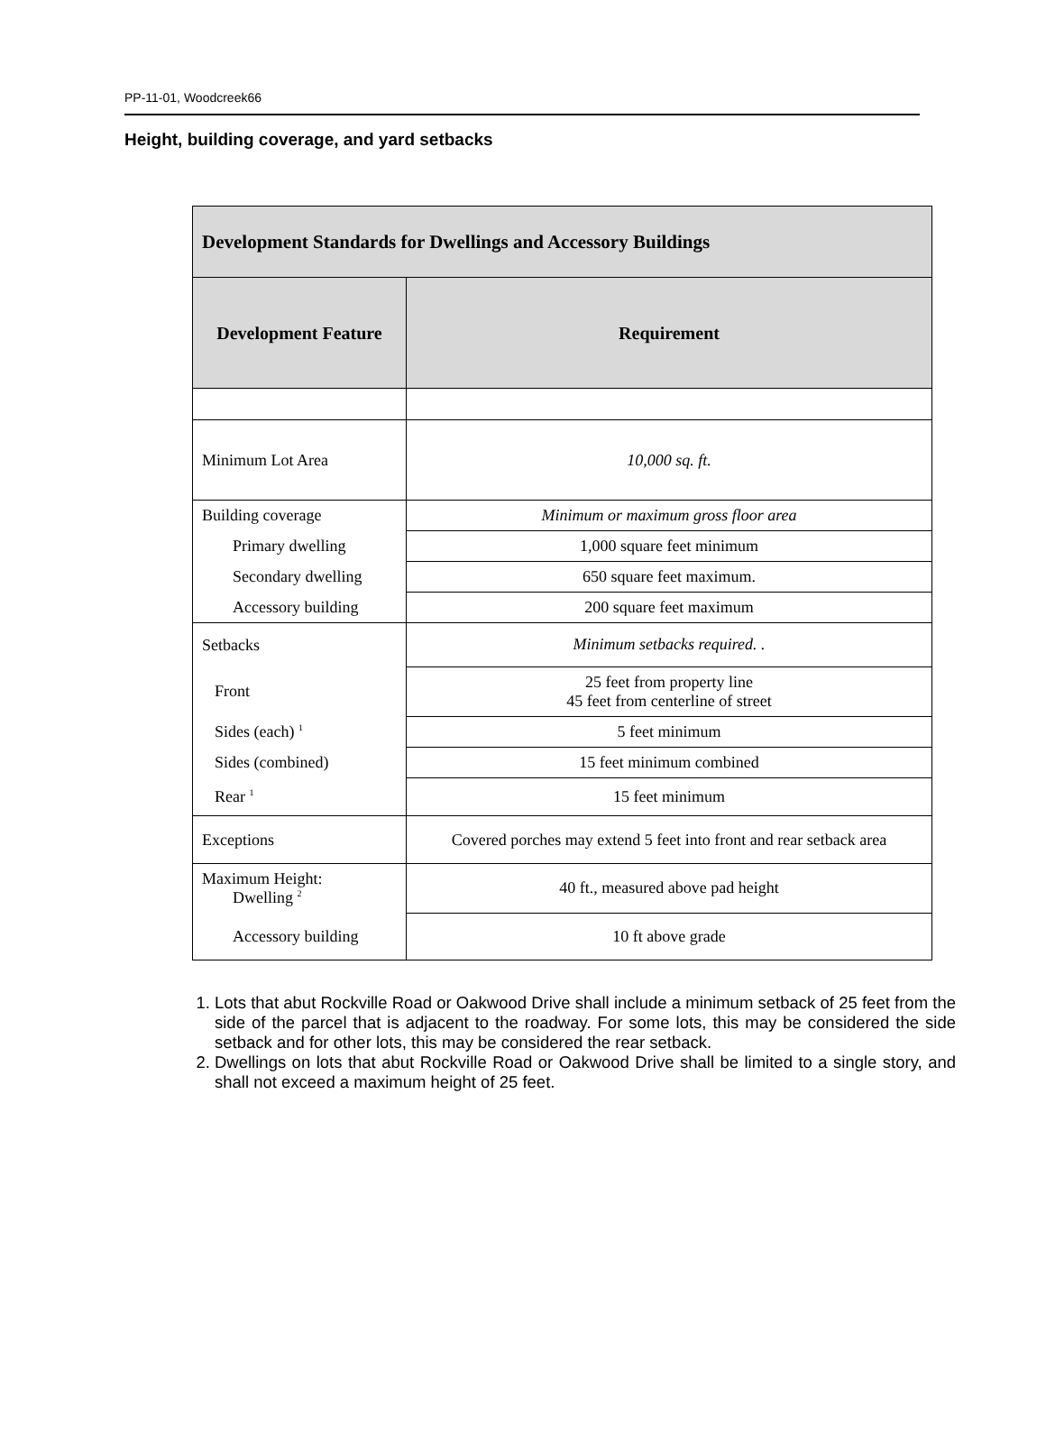PP-11-01, Woodcreek66
Height, building coverage, and yard setbacks
| Development Standards for Dwellings and Accessory Buildings | |
| --- | --- |
| Development Feature | Requirement |
| Minimum Lot Area | 10,000 sq. ft. |
| Building coverage | Minimum or maximum gross floor area |
| Primary dwelling | 1,000 square feet minimum |
| Secondary dwelling | 650 square feet maximum. |
| Accessory building | 200 square feet maximum |
| Setbacks | Minimum setbacks required. . |
| Front | 25 feet from property line 45 feet from centerline of street |
| Sides (each) <sup>1</sup> | 5 feet minimum |
| Sides (combined) | 15 feet minimum combined |
| Rear <sup>1</sup> | 15 feet minimum |
| Exceptions | Covered porches may extend 5 feet into front and rear setback area |
| Maximum Height: Dwelling <sup>2</sup> | 40 ft., measured above pad height |
| Accessory building | 10 ft above grade |
1. Lots that abut Rockville Road or Oakwood Drive shall include a minimum setback of 25 feet from the side of the parcel that is adjacent to the roadway. For some lots, this may be considered the side setback and for other lots, this may be considered the rear setback.
2. Dwellings on lots that abut Rockville Road or Oakwood Drive shall be limited to a single story, and shall not exceed a maximum height of 25 feet.